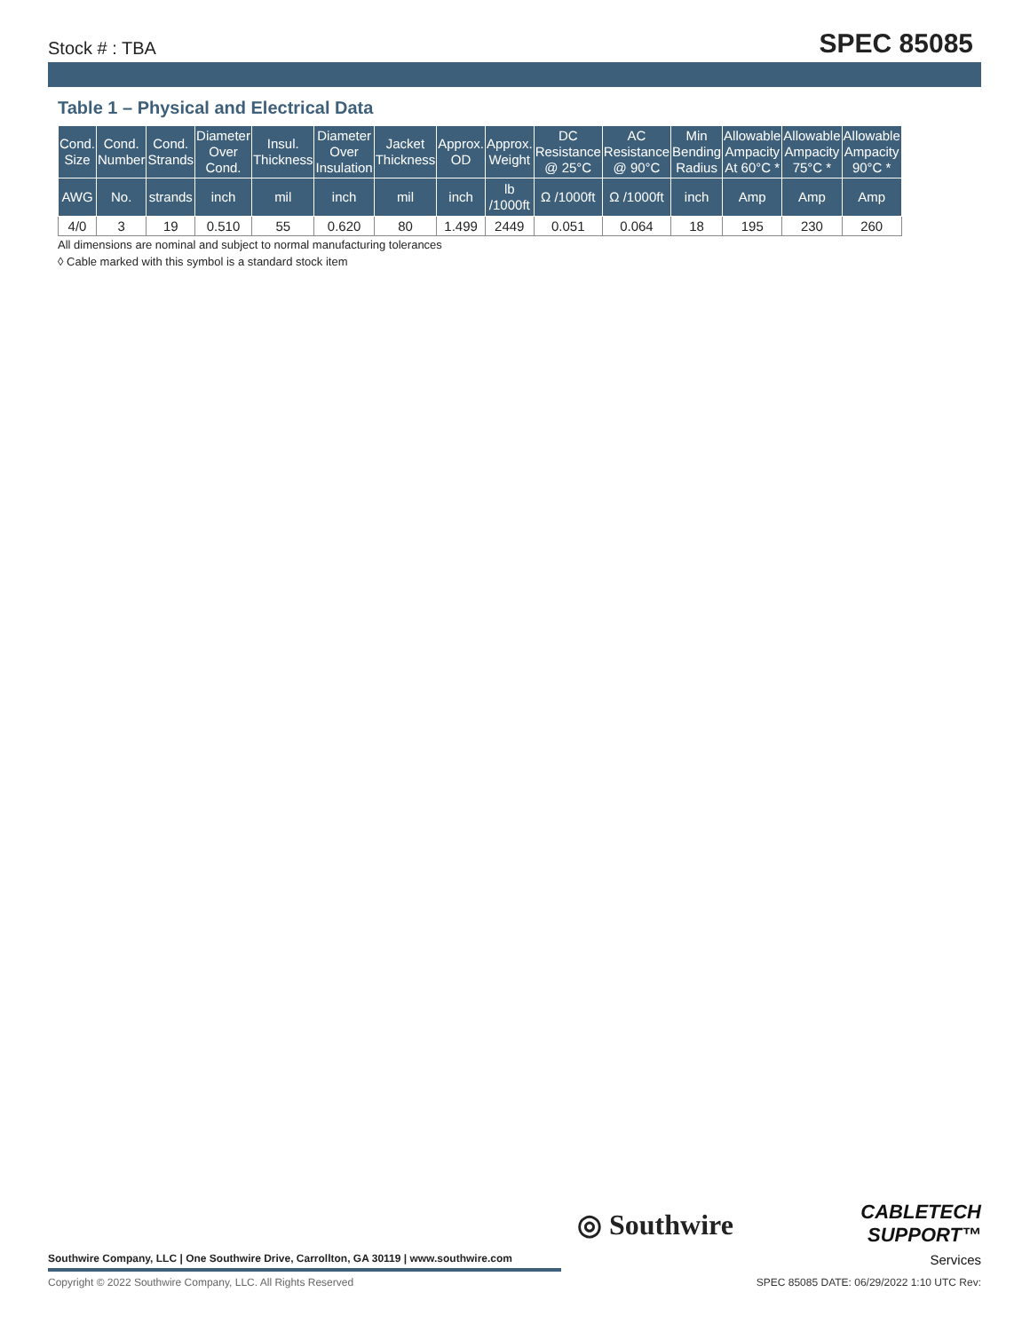Stock # : TBA SPEC 85085
Table 1 – Physical and Electrical Data
| Cond. Size | Cond. Number | Cond. Strands | Diameter Over Cond. | Insul. Thickness | Diameter Over Insulation | Jacket Thickness | Approx. OD | Approx. Weight | DC Resistance @ 25°C | AC Resistance @ 90°C | Min Bending Radius | Allowable Ampacity At 60°C * | Allowable Ampacity 75°C * | Allowable Ampacity 90°C * |
| --- | --- | --- | --- | --- | --- | --- | --- | --- | --- | --- | --- | --- | --- | --- |
| AWG | No. | strands | inch | mil | inch | mil | inch | lb /1000ft | Ω /1000ft | Ω /1000ft | inch | Amp | Amp | Amp |
| 4/0 | 3 | 19 | 0.510 | 55 | 0.620 | 80 | 1.499 | 2449 | 0.051 | 0.064 | 18 | 195 | 230 | 260 |
All dimensions are nominal and subject to normal manufacturing tolerances
◊ Cable marked with this symbol is a standard stock item
Southwire Company, LLC | One Southwire Drive, Carrollton, GA 30119 | www.southwire.com
◎ Southwire
CABLETECH
SUPPORT™
Services
Copyright © 2022 Southwire Company, LLC. All Rights Reserved
SPEC 85085 DATE: 06/29/2022 1:10 UTC Rev: